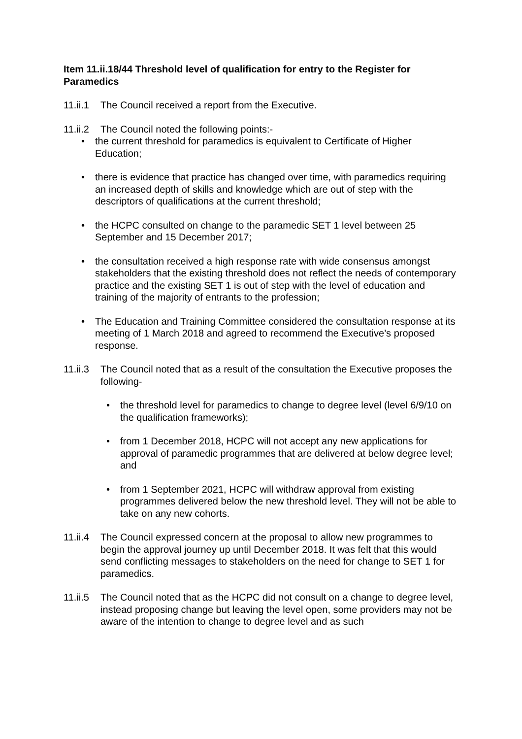Item 11.ii.18/44 Threshold level of qualification for entry to the Register for Paramedics
11.ii.1 The Council received a report from the Executive.
11.ii.2 The Council noted the following points:-
• the current threshold for paramedics is equivalent to Certificate of Higher Education;
• there is evidence that practice has changed over time, with paramedics requiring an increased depth of skills and knowledge which are out of step with the descriptors of qualifications at the current threshold;
• the HCPC consulted on change to the paramedic SET 1 level between 25 September and 15 December 2017;
• the consultation received a high response rate with wide consensus amongst stakeholders that the existing threshold does not reflect the needs of contemporary practice and the existing SET 1 is out of step with the level of education and training of the majority of entrants to the profession;
• The Education and Training Committee considered the consultation response at its meeting of 1 March 2018 and agreed to recommend the Executive’s proposed response.
11.ii.3 The Council noted that as a result of the consultation the Executive proposes the following-
• the threshold level for paramedics to change to degree level (level 6/9/10 on the qualification frameworks);
• from 1 December 2018, HCPC will not accept any new applications for approval of paramedic programmes that are delivered at below degree level; and
• from 1 September 2021, HCPC will withdraw approval from existing programmes delivered below the new threshold level. They will not be able to take on any new cohorts.
11.ii.4 The Council expressed concern at the proposal to allow new programmes to begin the approval journey up until December 2018. It was felt that this would send conflicting messages to stakeholders on the need for change to SET 1 for paramedics.
11.ii.5 The Council noted that as the HCPC did not consult on a change to degree level, instead proposing change but leaving the level open, some providers may not be aware of the intention to change to degree level and as such